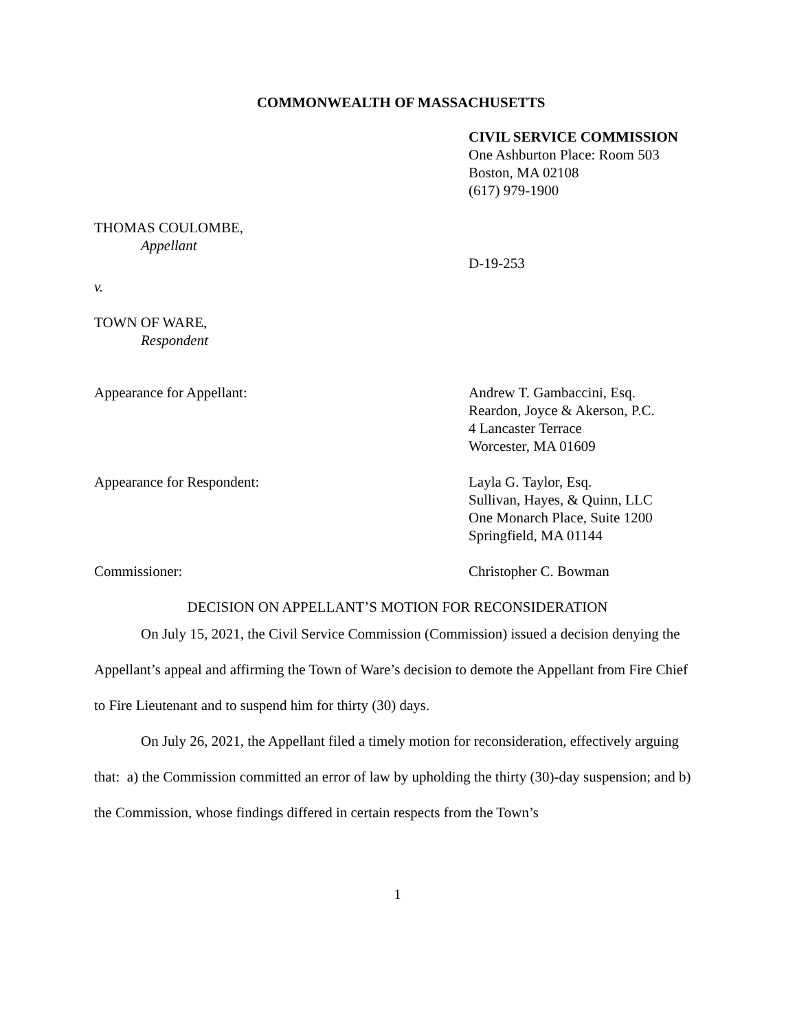COMMONWEALTH OF MASSACHUSETTS
CIVIL SERVICE COMMISSION
One Ashburton Place: Room 503
Boston, MA 02108
(617) 979-1900
THOMAS COULOMBE,
Appellant
D-19-253
v.
TOWN OF WARE,
Respondent
Appearance for Appellant: Andrew T. Gambaccini, Esq.
Reardon, Joyce & Akerson, P.C.
4 Lancaster Terrace
Worcester, MA 01609
Appearance for Respondent: Layla G. Taylor, Esq.
Sullivan, Hayes, & Quinn, LLC
One Monarch Place, Suite 1200
Springfield, MA 01144
Commissioner: Christopher C. Bowman
DECISION ON APPELLANT’S MOTION FOR RECONSIDERATION
On July 15, 2021, the Civil Service Commission (Commission) issued a decision denying the Appellant’s appeal and affirming the Town of Ware’s decision to demote the Appellant from Fire Chief to Fire Lieutenant and to suspend him for thirty (30) days.
On July 26, 2021, the Appellant filed a timely motion for reconsideration, effectively arguing that: a) the Commission committed an error of law by upholding the thirty (30)-day suspension; and b) the Commission, whose findings differed in certain respects from the Town’s
1